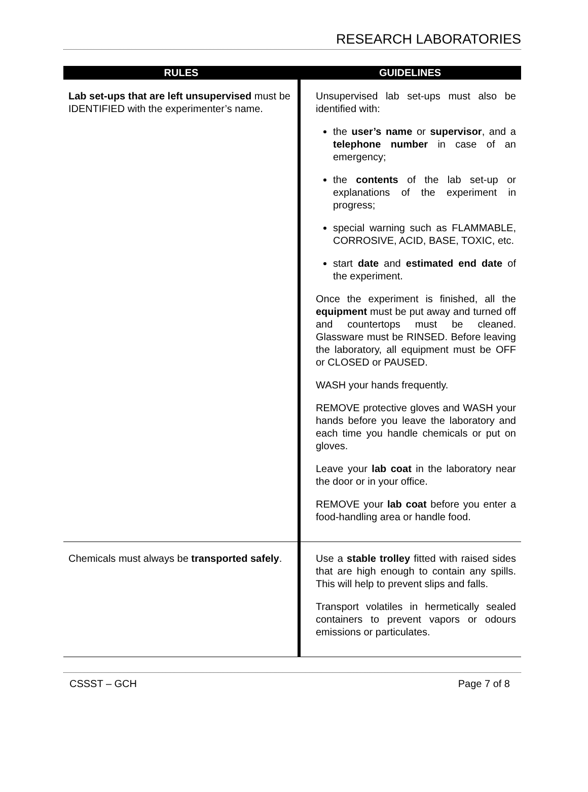RESEARCH LABORATORIES
| RULES | GUIDELINES |
| --- | --- |
| Lab set-ups that are left unsupervised must be IDENTIFIED with the experimenter’s name. | Unsupervised lab set-ups must also be identified with: the user’s name or supervisor , and a telephone number in case of an emergency; the contents of the lab set-up or explanations of the experiment in progress; special warning such as FLAMMABLE, CORROSIVE, ACID, BASE, TOXIC, etc. start date and estimated end date of the experiment. Once the experiment is finished, all the equipment must be put away and turned off and countertops must be cleaned. Glassware must be RINSED. Before leaving the laboratory, all equipment must be OFF or CLOSED or PAUSED. WASH your hands frequently. REMOVE protective gloves and WASH your hands before you leave the laboratory and each time you handle chemicals or put on gloves. Leave your lab coat in the laboratory near the door or in your office. REMOVE your lab coat before you enter a food-handling area or handle food. |
| Chemicals must always be transported safely . | Use a stable trolley fitted with raised sides that are high enough to contain any spills. This will help to prevent slips and falls. Transport volatiles in hermetically sealed containers to prevent vapors or odours emissions or particulates. |
CSSST – GCH Page 7 of 8